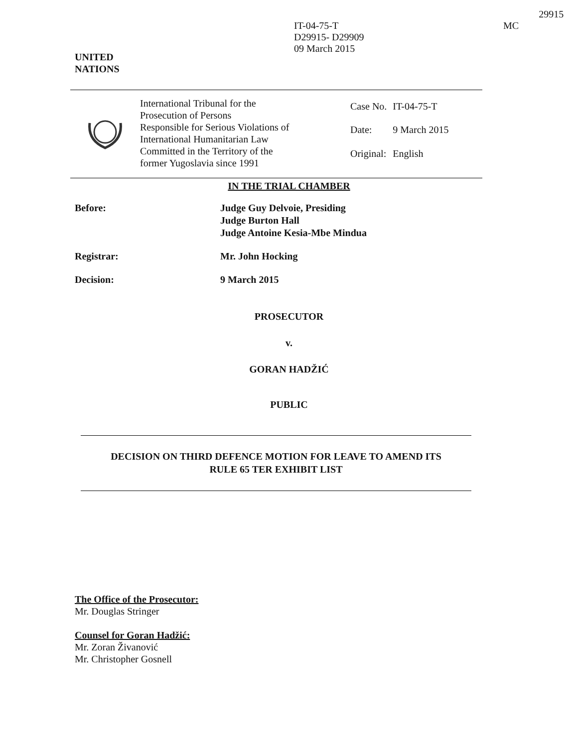UNITED
NATIONS
IT-04-75-T
D29915- D29909
09 March 2015
MC
29915
International Tribunal for the
Prosecution of Persons
Responsible for Serious Violations of
International Humanitarian Law
Committed in the Territory of the
former Yugoslavia since 1991
| Case No. | IT-04-75-T |
| Date: | 9 March 2015 |
| Original: | English |
IN THE TRIAL CHAMBER
Before: Judge Guy Delvoie, Presiding
Judge Burton Hall
Judge Antoine Kesia-Mbe Mindua
Registrar: Mr. John Hocking
Decision: 9 March 2015
PROSECUTOR
v.
GORAN HADŽIĆ
PUBLIC
DECISION ON THIRD DEFENCE MOTION FOR LEAVE TO AMEND ITS
RULE 65 TER EXHIBIT LIST
The Office of the Prosecutor:
Mr. Douglas Stringer
Counsel for Goran Hadžić:
Mr. Zoran Živanović
Mr. Christopher Gosnell